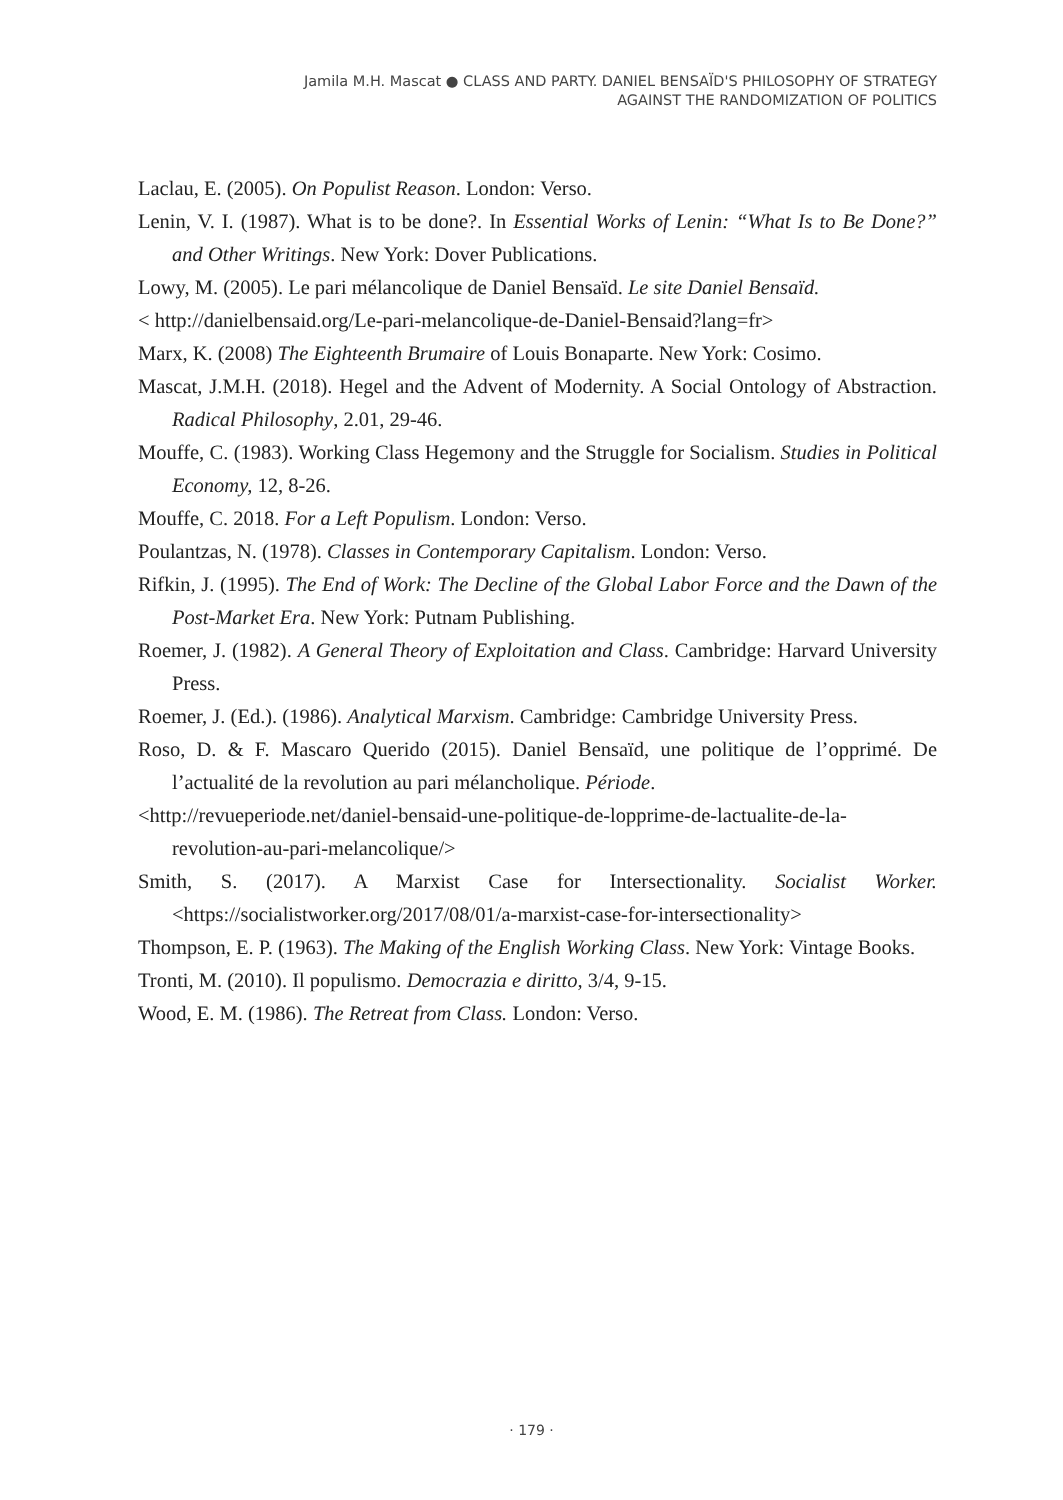Jamila M.H. Mascat ● CLASS AND PARTY. DANIEL BENSAÏD'S PHILOSOPHY OF STRATEGY
AGAINST THE RANDOMIZATION OF POLITICS
Laclau, E. (2005). On Populist Reason. London: Verso.
Lenin, V. I. (1987). What is to be done?. In Essential Works of Lenin: “What Is to Be Done?” and Other Writings. New York: Dover Publications.
Lowy, M. (2005). Le pari mélancolique de Daniel Bensaïd. Le site Daniel Bensaïd.
< http://danielbensaid.org/Le-pari-melancolique-de-Daniel-Bensaid?lang=fr>
Marx, K. (2008) The Eighteenth Brumaire of Louis Bonaparte. New York: Cosimo.
Mascat, J.M.H. (2018). Hegel and the Advent of Modernity. A Social Ontology of Abstraction. Radical Philosophy, 2.01, 29-46.
Mouffe, C. (1983). Working Class Hegemony and the Struggle for Socialism. Studies in Political Economy, 12, 8-26.
Mouffe, C. 2018. For a Left Populism. London: Verso.
Poulantzas, N. (1978). Classes in Contemporary Capitalism. London: Verso.
Rifkin, J. (1995). The End of Work: The Decline of the Global Labor Force and the Dawn of the Post-Market Era. New York: Putnam Publishing.
Roemer, J. (1982). A General Theory of Exploitation and Class. Cambridge: Harvard University Press.
Roemer, J. (Ed.). (1986). Analytical Marxism. Cambridge: Cambridge University Press.
Roso, D. & F. Mascaro Querido (2015). Daniel Bensaïd, une politique de l’opprimé. De l’actualité de la revolution au pari mélancholique. Période.
<http://revueperiode.net/daniel-bensaid-une-politique-de-lopprime-de-lactualite-de-la-revolution-au-pari-melancolique/>
Smith, S. (2017). A Marxist Case for Intersectionality. Socialist Worker. <https://socialistworker.org/2017/08/01/a-marxist-case-for-intersectionality>
Thompson, E. P. (1963). The Making of the English Working Class. New York: Vintage Books.
Tronti, M. (2010). Il populismo. Democrazia e diritto, 3/4, 9-15.
Wood, E. M. (1986). The Retreat from Class. London: Verso.
· 179 ·